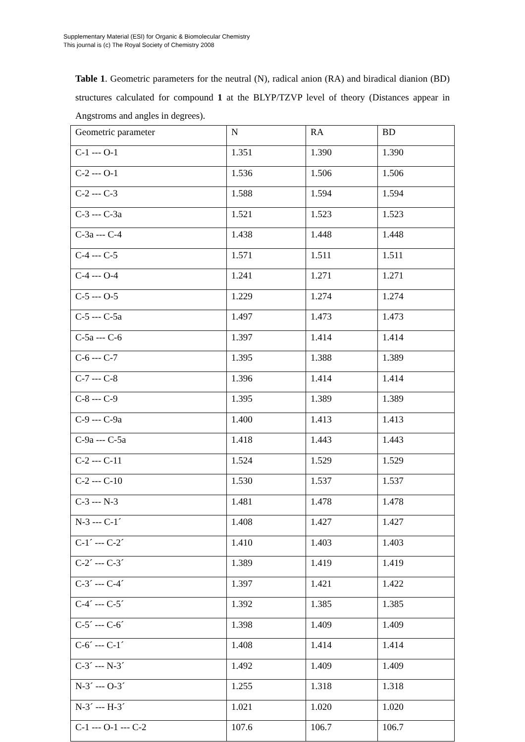Supplementary Material (ESI) for Organic & Biomolecular Chemistry
This journal is (c) The Royal Society of Chemistry 2008
Table 1. Geometric parameters for the neutral (N), radical anion (RA) and biradical dianion (BD) structures calculated for compound 1 at the BLYP/TZVP level of theory (Distances appear in Angstroms and angles in degrees).
| Geometric parameter | N | RA | BD |
| C-1 --- O-1 | 1.351 | 1.390 | 1.390 |
| C-2 --- O-1 | 1.536 | 1.506 | 1.506 |
| C-2 --- C-3 | 1.588 | 1.594 | 1.594 |
| C-3 --- C-3a | 1.521 | 1.523 | 1.523 |
| C-3a --- C-4 | 1.438 | 1.448 | 1.448 |
| C-4 --- C-5 | 1.571 | 1.511 | 1.511 |
| C-4 --- O-4 | 1.241 | 1.271 | 1.271 |
| C-5 --- O-5 | 1.229 | 1.274 | 1.274 |
| C-5 --- C-5a | 1.497 | 1.473 | 1.473 |
| C-5a --- C-6 | 1.397 | 1.414 | 1.414 |
| C-6 --- C-7 | 1.395 | 1.388 | 1.389 |
| C-7 --- C-8 | 1.396 | 1.414 | 1.414 |
| C-8 --- C-9 | 1.395 | 1.389 | 1.389 |
| C-9 --- C-9a | 1.400 | 1.413 | 1.413 |
| C-9a --- C-5a | 1.418 | 1.443 | 1.443 |
| C-2 --- C-11 | 1.524 | 1.529 | 1.529 |
| C-2 --- C-10 | 1.530 | 1.537 | 1.537 |
| C-3 --- N-3 | 1.481 | 1.478 | 1.478 |
| N-3 --- C-1´ | 1.408 | 1.427 | 1.427 |
| C-1´ --- C-2´ | 1.410 | 1.403 | 1.403 |
| C-2´ --- C-3´ | 1.389 | 1.419 | 1.419 |
| C-3´ --- C-4´ | 1.397 | 1.421 | 1.422 |
| C-4´ --- C-5´ | 1.392 | 1.385 | 1.385 |
| C-5´ --- C-6´ | 1.398 | 1.409 | 1.409 |
| C-6´ --- C-1´ | 1.408 | 1.414 | 1.414 |
| C-3´ --- N-3´ | 1.492 | 1.409 | 1.409 |
| N-3´ --- O-3´ | 1.255 | 1.318 | 1.318 |
| N-3´ --- H-3´ | 1.021 | 1.020 | 1.020 |
| C-1 --- O-1 --- C-2 | 107.6 | 106.7 | 106.7 |